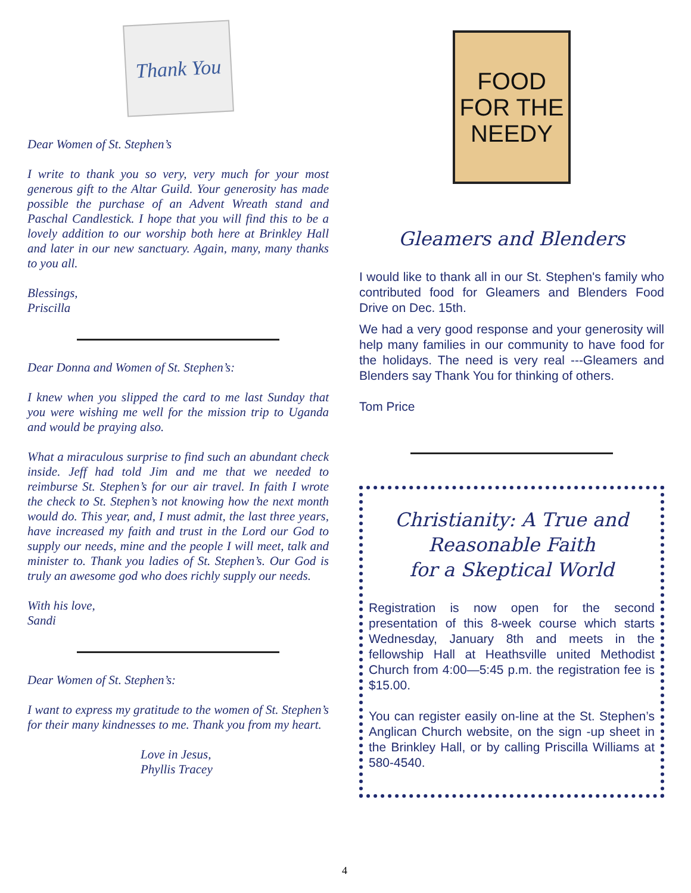Thank You
Dear Women of St. Stephen’s
I write to thank you so very, very much for your most generous gift to the Altar Guild. Your generosity has made possible the purchase of an Advent Wreath stand and Paschal Candlestick. I hope that you will find this to be a lovely addition to our worship both here at Brinkley Hall and later in our new sanctuary. Again, many, many thanks to you all.
Blessings,
Priscilla
Dear Donna and Women of St. Stephen’s:
I knew when you slipped the card to me last Sunday that you were wishing me well for the mission trip to Uganda and would be praying also.
What a miraculous surprise to find such an abundant check inside. Jeff had told Jim and me that we needed to reimburse St. Stephen’s for our air travel. In faith I wrote the check to St. Stephen’s not knowing how the next month would do. This year, and, I must admit, the last three years, have increased my faith and trust in the Lord our God to supply our needs, mine and the people I will meet, talk and minister to. Thank you ladies of St. Stephen’s. Our God is truly an awesome god who does richly supply our needs.
With his love,
Sandi
Dear Women of St. Stephen’s:
I want to express my gratitude to the women of St. Stephen’s for their many kindnesses to me. Thank you from my heart.
Love in Jesus,
Phyllis Tracey
FOOD
FOR THE
NEEDY
Gleamers and Blenders
I would like to thank all in our St. Stephen's family who contributed food for Gleamers and Blenders Food Drive on Dec. 15th.
We had a very good response and your generosity will help many families in our community to have food for the holidays. The need is very real ---Gleamers and Blenders say Thank You for thinking of others.
Tom Price
Christianity: A True and Reasonable Faith
for a Skeptical World
Registration is now open for the second presentation of this 8-week course which starts Wednesday, January 8th and meets in the fellowship Hall at Heathsville united Methodist Church from 4:00—5:45 p.m. the registration fee is $15.00.
You can register easily on-line at the St. Stephen’s Anglican Church website, on the sign -up sheet in the Brinkley Hall, or by calling Priscilla Williams at 580-4540.
4